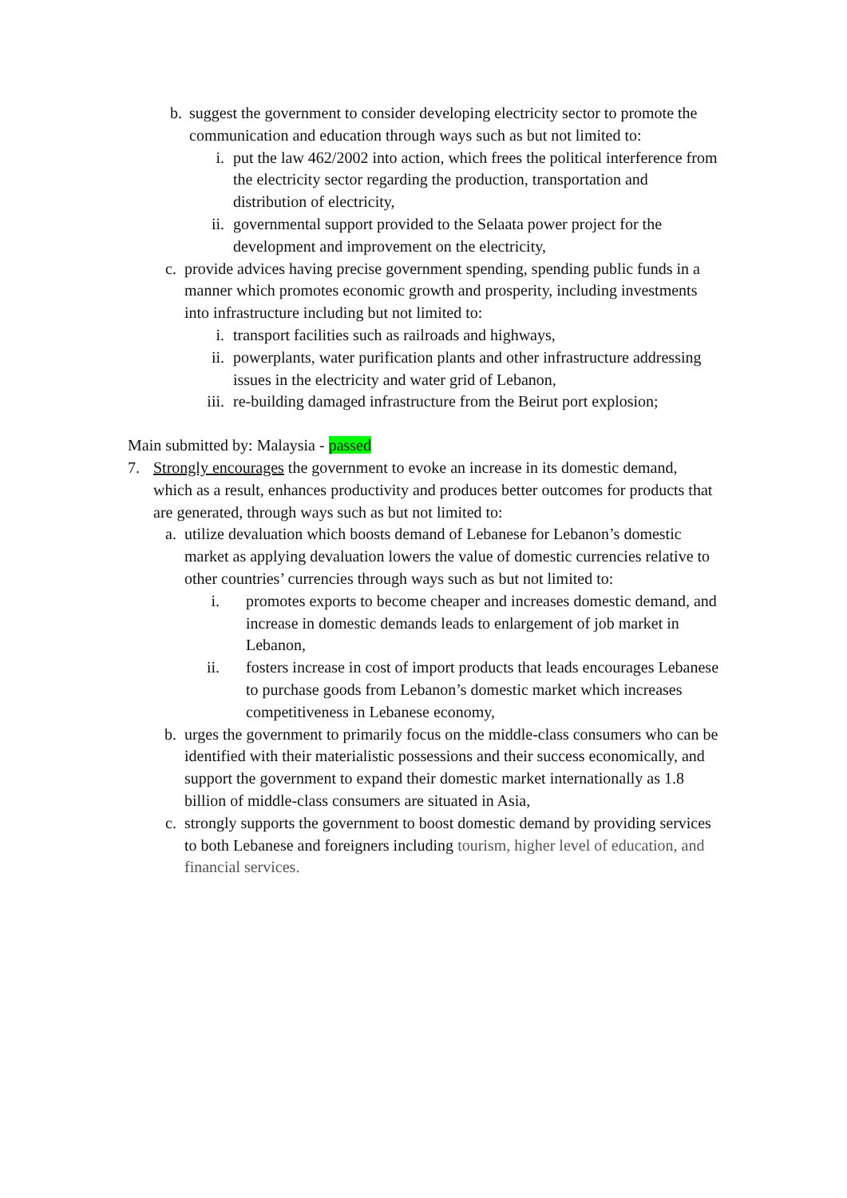b. suggest the government to consider developing electricity sector to promote the communication and education through ways such as but not limited to:
i. put the law 462/2002 into action, which frees the political interference from the electricity sector regarding the production, transportation and distribution of electricity,
ii.
governmental support provided to the Selaata power project for the development and improvement on the electricity,
c. provide advices having precise government spending, spending public funds in a manner which promotes economic growth and prosperity, including investments into infrastructure including but not limited to:
i. transport facilities such as railroads and highways,
ii.
powerplants, water purification plants and other infrastructure addressing issues in the electricity and water grid of Lebanon,
iii.
re-building damaged infrastructure from the Beirut port explosion;
Main submitted by: Malaysia - passed
7.
Strongly encourages the government to evoke an increase in its domestic demand, which as a result, enhances productivity and produces better outcomes for products that are generated, through ways such as but not limited to:
a. utilize devaluation which boosts demand of Lebanese for Lebanon’s domestic market as applying devaluation lowers the value of domestic currencies relative to other countries’ currencies through ways such as but not limited to:
i.
promotes exports to become cheaper and increases domestic demand, and increase in domestic demands leads to enlargement of job market in Lebanon,
ii.
fosters increase in cost of import products that leads encourages Lebanese to purchase goods from Lebanon’s domestic market which increases competitiveness in Lebanese economy,
b. urges the government to primarily focus on the middle-class consumers who can be identified with their materialistic possessions and their success economically, and support the government to expand their domestic market internationally as 1.8 billion of middle-class consumers are situated in Asia,
c. strongly supports the government to boost domestic demand by providing services to both Lebanese and foreigners including tourism, higher level of education, and financial services.